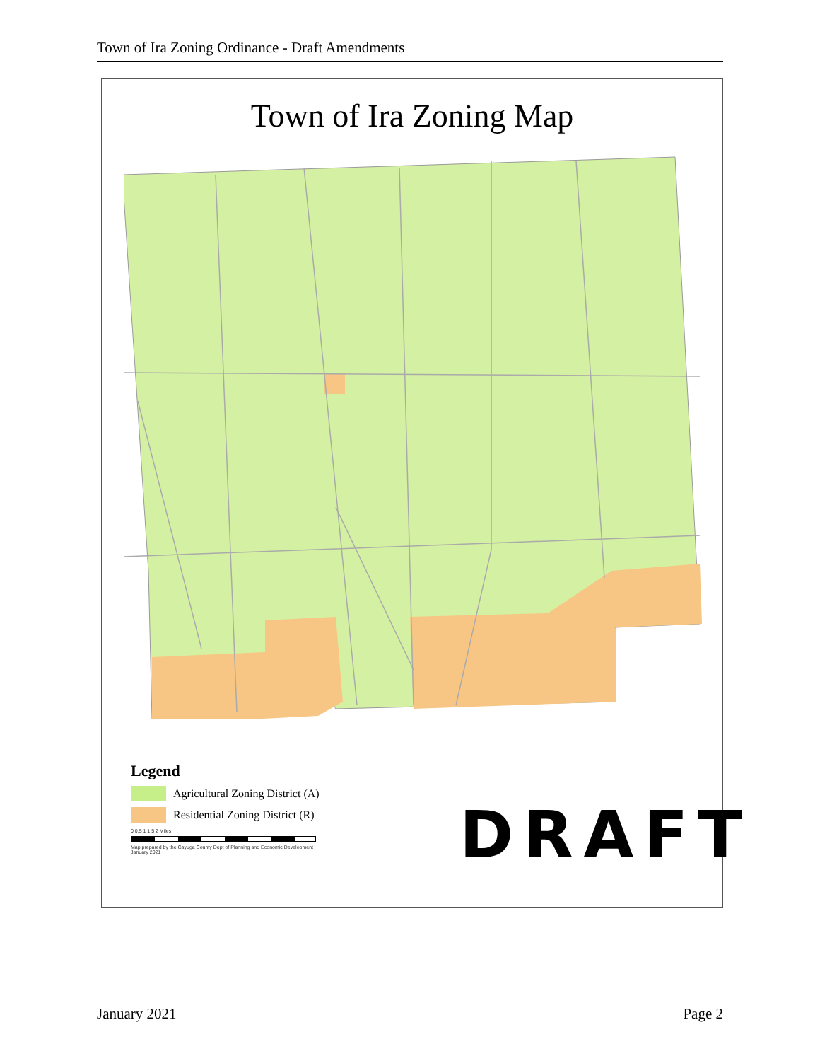Town of Ira Zoning Ordinance - Draft Amendments
Town of Ira Zoning Map
Legend
Agricultural Zoning District (A)
Residential Zoning District (R)
0 0.5 1 1.5 2 Miles
Map prepared by the Cayuga County Dept of Planning and Economic Development
January 2021
DRAFT
January 2021 Page 2